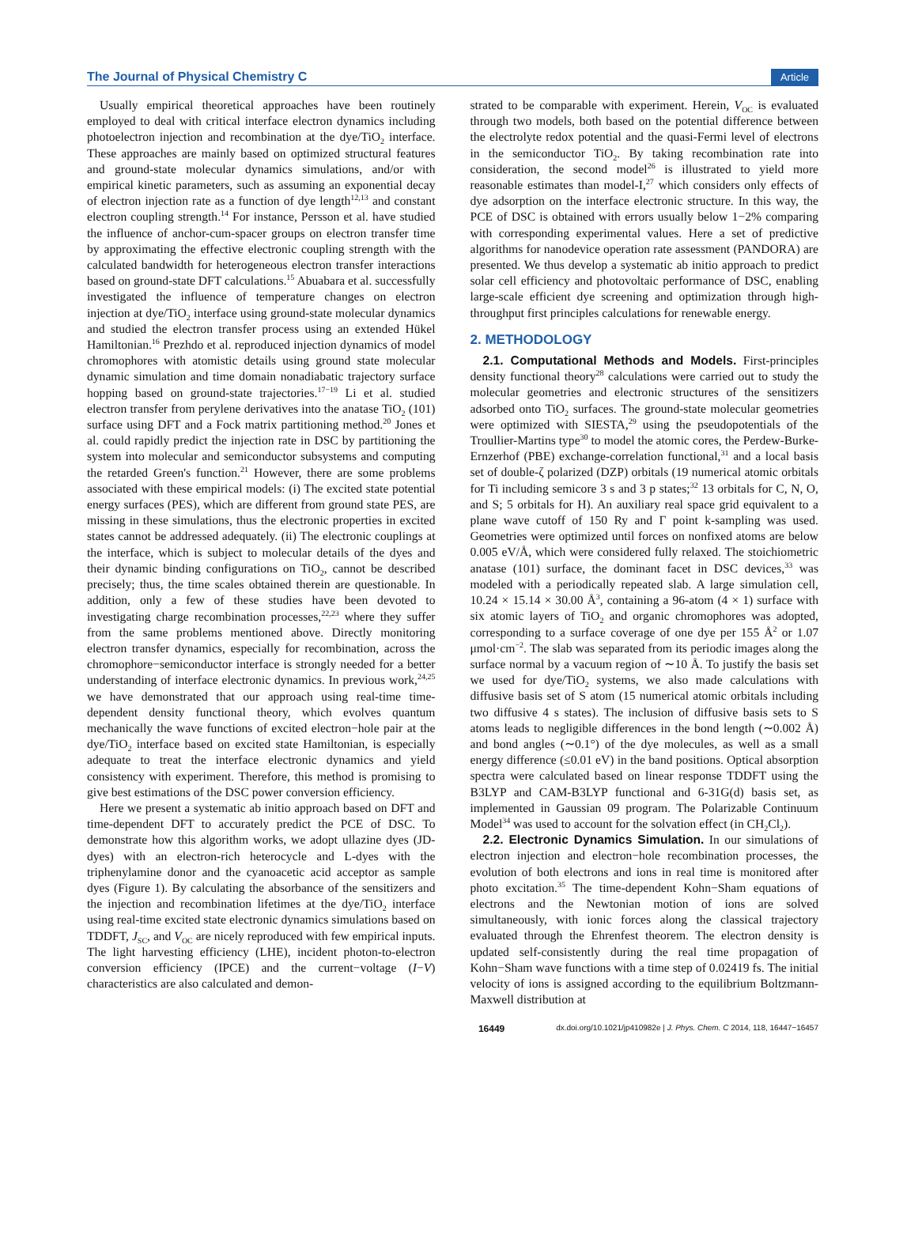The Journal of Physical Chemistry C Article
Usually empirical theoretical approaches have been routinely employed to deal with critical interface electron dynamics including photoelectron injection and recombination at the dye/TiO<sub>2</sub> interface. These approaches are mainly based on optimized structural features and ground-state molecular dynamics simulations, and/or with empirical kinetic parameters, such as assuming an exponential decay of electron injection rate as a function of dye length<sup>12,13</sup> and constant electron coupling strength.<sup>14</sup> For instance, Persson et al. have studied the influence of anchor-cum-spacer groups on electron transfer time by approximating the effective electronic coupling strength with the calculated bandwidth for heterogeneous electron transfer interactions based on ground-state DFT calculations.<sup>15</sup> Abuabara et al. successfully investigated the influence of temperature changes on electron injection at dye/TiO<sub>2</sub> interface using ground-state molecular dynamics and studied the electron transfer process using an extended Hükel Hamiltonian.<sup>16</sup> Prezhdo et al. reproduced injection dynamics of model chromophores with atomistic details using ground state molecular dynamic simulation and time domain nonadiabatic trajectory surface hopping based on ground-state trajectories.<sup>17−19</sup> Li et al. studied electron transfer from perylene derivatives into the anatase TiO<sub>2</sub> (101) surface using DFT and a Fock matrix partitioning method.<sup>20</sup> Jones et al. could rapidly predict the injection rate in DSC by partitioning the system into molecular and semiconductor subsystems and computing the retarded Green's function.<sup>21</sup> However, there are some problems associated with these empirical models: (i) The excited state potential energy surfaces (PES), which are different from ground state PES, are missing in these simulations, thus the electronic properties in excited states cannot be addressed adequately. (ii) The electronic couplings at the interface, which is subject to molecular details of the dyes and their dynamic binding configurations on TiO<sub>2</sub>, cannot be described precisely; thus, the time scales obtained therein are questionable. In addition, only a few of these studies have been devoted to investigating charge recombination processes,<sup>22,23</sup> where they suffer from the same problems mentioned above. Directly monitoring electron transfer dynamics, especially for recombination, across the chromophore−semiconductor interface is strongly needed for a better understanding of interface electronic dynamics. In previous work,<sup>24,25</sup> we have demonstrated that our approach using real-time time-dependent density functional theory, which evolves quantum mechanically the wave functions of excited electron−hole pair at the dye/TiO<sub>2</sub> interface based on excited state Hamiltonian, is especially adequate to treat the interface electronic dynamics and yield consistency with experiment. Therefore, this method is promising to give best estimations of the DSC power conversion efficiency.
Here we present a systematic ab initio approach based on DFT and time-dependent DFT to accurately predict the PCE of DSC. To demonstrate how this algorithm works, we adopt ullazine dyes (JD-dyes) with an electron-rich heterocycle and L-dyes with the triphenylamine donor and the cyanoacetic acid acceptor as sample dyes (Figure 1). By calculating the absorbance of the sensitizers and the injection and recombination lifetimes at the dye/TiO<sub>2</sub> interface using real-time excited state electronic dynamics simulations based on TDDFT, J<sub>SC</sub>, and V<sub>OC</sub> are nicely reproduced with few empirical inputs. The light harvesting efficiency (LHE), incident photon-to-electron conversion efficiency (IPCE) and the current−voltage (I−V) characteristics are also calculated and demon-
strated to be comparable with experiment. Herein, V<sub>OC</sub> is evaluated through two models, both based on the potential difference between the electrolyte redox potential and the quasi-Fermi level of electrons in the semiconductor TiO<sub>2</sub>. By taking recombination rate into consideration, the second model<sup>26</sup> is illustrated to yield more reasonable estimates than model-I,<sup>27</sup> which considers only effects of dye adsorption on the interface electronic structure. In this way, the PCE of DSC is obtained with errors usually below 1−2% comparing with corresponding experimental values. Here a set of predictive algorithms for nanodevice operation rate assessment (PANDORA) are presented. We thus develop a systematic ab initio approach to predict solar cell efficiency and photovoltaic performance of DSC, enabling large-scale efficient dye screening and optimization through high-throughput first principles calculations for renewable energy.
2. METHODOLOGY
2.1. Computational Methods and Models. First-principles density functional theory<sup>28</sup> calculations were carried out to study the molecular geometries and electronic structures of the sensitizers adsorbed onto TiO<sub>2</sub> surfaces. The ground-state molecular geometries were optimized with SIESTA,<sup>29</sup> using the pseudopotentials of the Troullier-Martins type<sup>30</sup> to model the atomic cores, the Perdew-Burke-Ernzerhof (PBE) exchange-correlation functional,<sup>31</sup> and a local basis set of double-ζ polarized (DZP) orbitals (19 numerical atomic orbitals for Ti including semicore 3 s and 3 p states;<sup>32</sup> 13 orbitals for C, N, O, and S; 5 orbitals for H). An auxiliary real space grid equivalent to a plane wave cutoff of 150 Ry and Γ point k-sampling was used. Geometries were optimized until forces on nonfixed atoms are below 0.005 eV/Å, which were considered fully relaxed. The stoichiometric anatase (101) surface, the dominant facet in DSC devices,<sup>33</sup> was modeled with a periodically repeated slab. A large simulation cell, 10.24 × 15.14 × 30.00 Å<sup>3</sup>, containing a 96-atom (4 × 1) surface with six atomic layers of TiO<sub>2</sub> and organic chromophores was adopted, corresponding to a surface coverage of one dye per 155 Å<sup>2</sup> or 1.07 μmol·cm<sup>−2</sup>. The slab was separated from its periodic images along the surface normal by a vacuum region of ∼10 Å. To justify the basis set we used for dye/TiO<sub>2</sub> systems, we also made calculations with diffusive basis set of S atom (15 numerical atomic orbitals including two diffusive 4 s states). The inclusion of diffusive basis sets to S atoms leads to negligible differences in the bond length (∼0.002 Å) and bond angles (∼0.1°) of the dye molecules, as well as a small energy difference (≤0.01 eV) in the band positions. Optical absorption spectra were calculated based on linear response TDDFT using the B3LYP and CAM-B3LYP functional and 6-31G(d) basis set, as implemented in Gaussian 09 program. The Polarizable Continuum Model<sup>34</sup> was used to account for the solvation effect (in CH<sub>2</sub>Cl<sub>2</sub>).
2.2. Electronic Dynamics Simulation. In our simulations of electron injection and electron−hole recombination processes, the evolution of both electrons and ions in real time is monitored after photo excitation.<sup>35</sup> The time-dependent Kohn−Sham equations of electrons and the Newtonian motion of ions are solved simultaneously, with ionic forces along the classical trajectory evaluated through the Ehrenfest theorem. The electron density is updated self-consistently during the real time propagation of Kohn−Sham wave functions with a time step of 0.02419 fs. The initial velocity of ions is assigned according to the equilibrium Boltzmann-Maxwell distribution at
16449 dx.doi.org/10.1021/jp410982e | J. Phys. Chem. C 2014, 118, 16447−16457